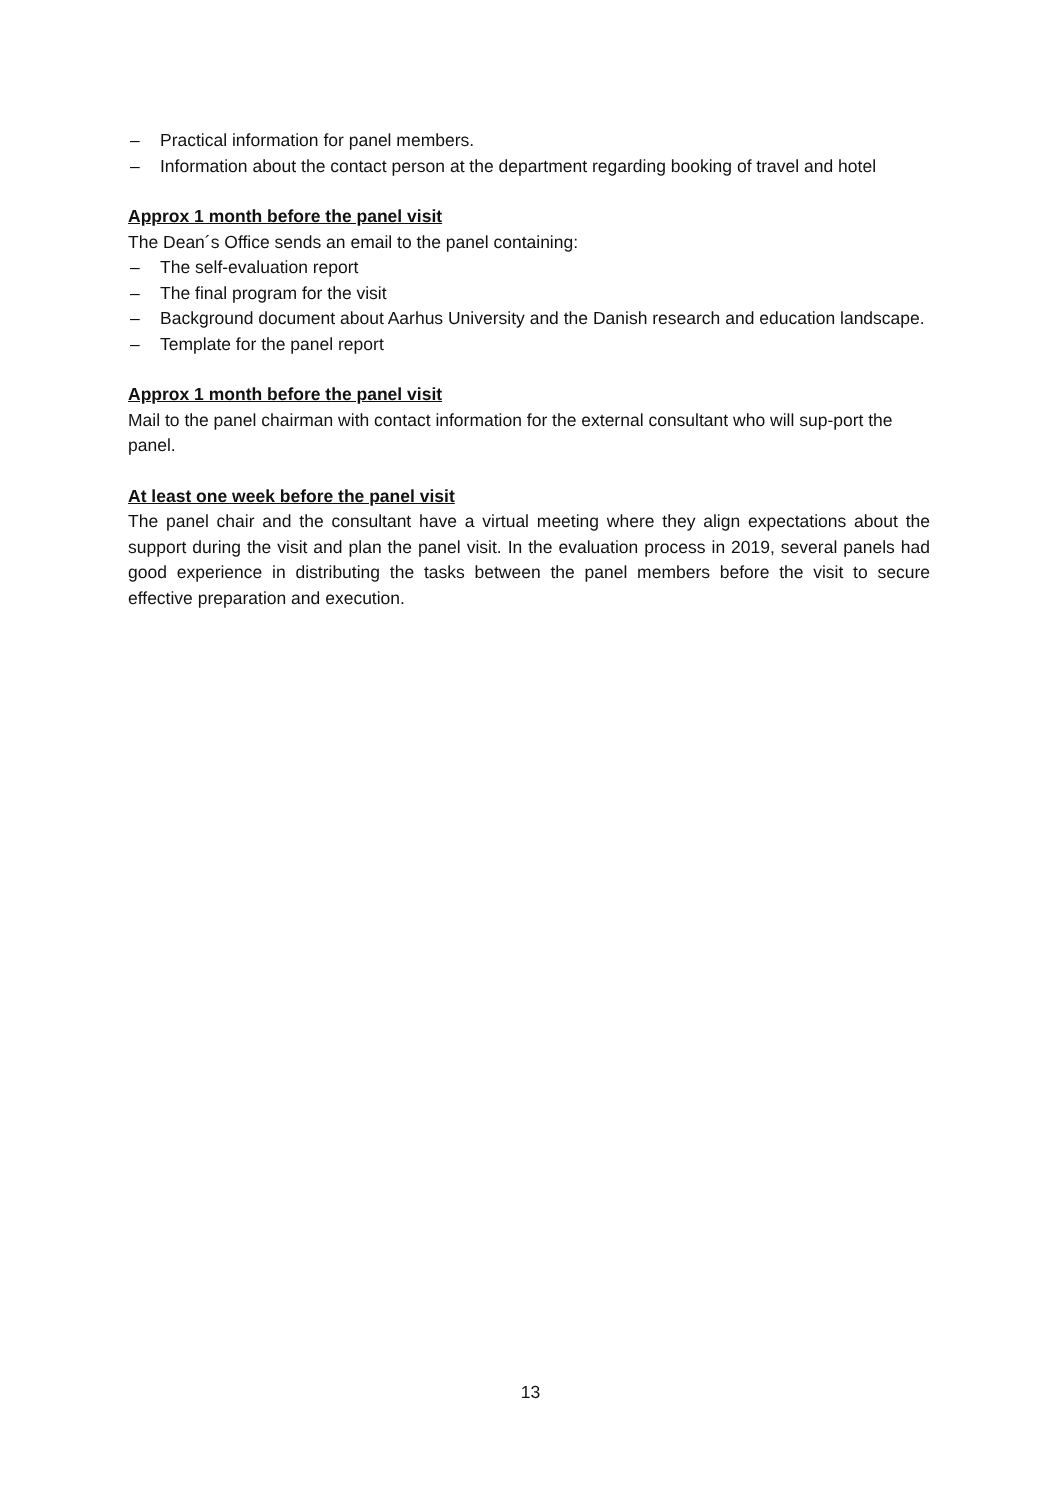– Practical information for panel members.
– Information about the contact person at the department regarding booking of travel and hotel
Approx 1 month before the panel visit
The Dean´s Office sends an email to the panel containing:
– The self-evaluation report
– The final program for the visit
– Background document about Aarhus University and the Danish research and education landscape.
– Template for the panel report
Approx 1 month before the panel visit
Mail to the panel chairman with contact information for the external consultant who will sup-port the panel.
At least one week before the panel visit
The panel chair and the consultant have a virtual meeting where they align expectations about the support during the visit and plan the panel visit. In the evaluation process in 2019, several panels had good experience in distributing the tasks between the panel members before the visit to secure effective preparation and execution.
13